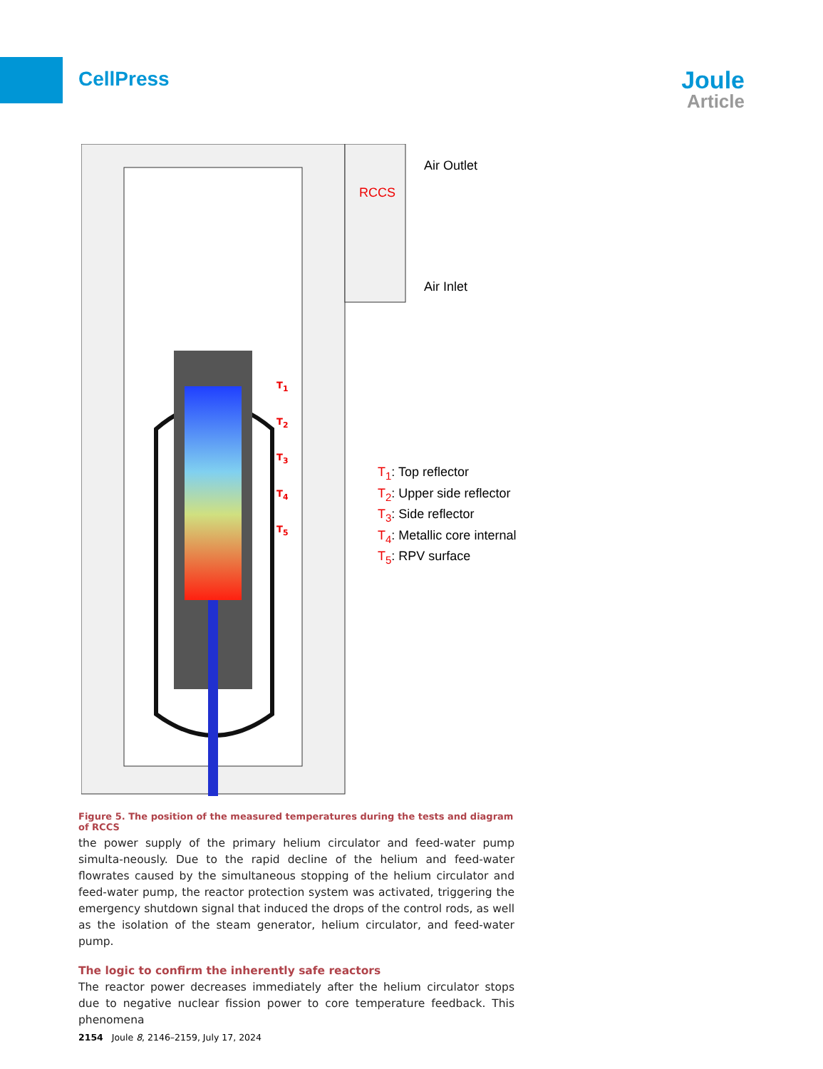CellPress
Joule
Article
Air Outlet
RCCS
Air Inlet
T<sub>1</sub>
T<sub>2</sub>
T<sub>3</sub>
T<sub>4</sub>
T<sub>5</sub>
T<sub>1</sub>: Top reflector
T<sub>2</sub>: Upper side reflector
T<sub>3</sub>: Side reflector
T<sub>4</sub>: Metallic core internal
T<sub>5</sub>: RPV surface
Figure 5. The position of the measured temperatures during the tests and diagram of RCCS
the power supply of the primary helium circulator and feed-water pump simulta-neously. Due to the rapid decline of the helium and feed-water flowrates caused by the simultaneous stopping of the helium circulator and feed-water pump, the reactor protection system was activated, triggering the emergency shutdown signal that induced the drops of the control rods, as well as the isolation of the steam generator, helium circulator, and feed-water pump.
The logic to confirm the inherently safe reactors
The reactor power decreases immediately after the helium circulator stops due to negative nuclear fission power to core temperature feedback. This phenomena
2154 Joule 8, 2146–2159, July 17, 2024